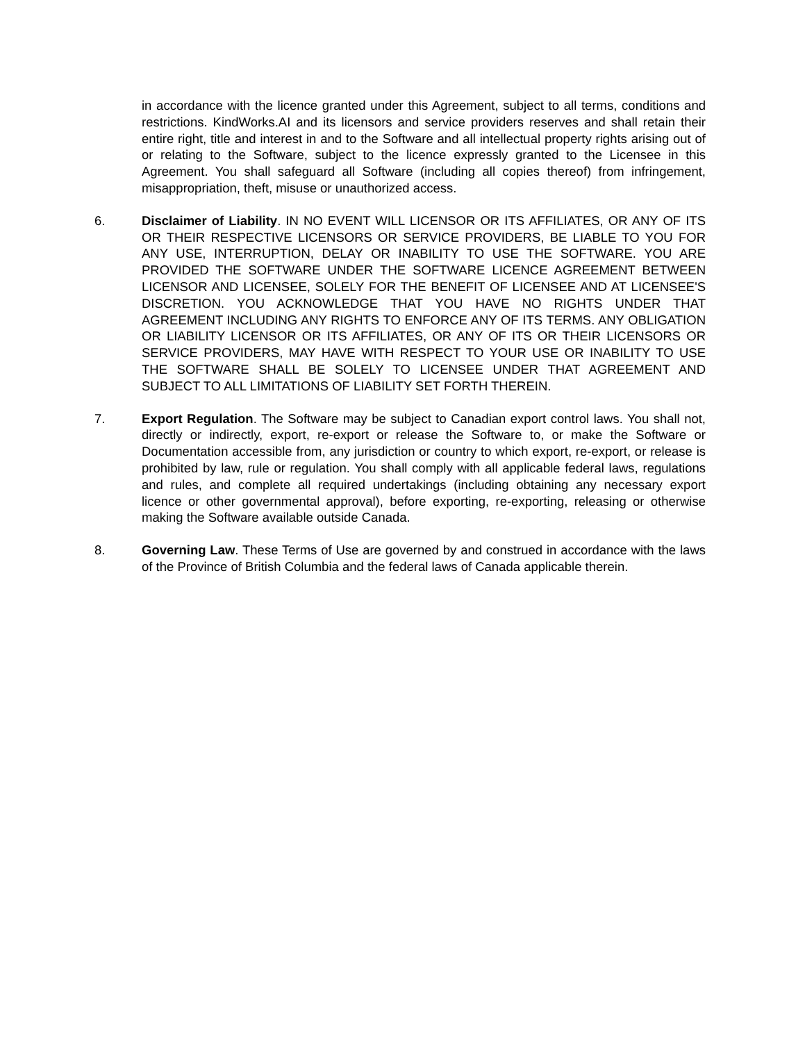in accordance with the licence granted under this Agreement, subject to all terms, conditions and restrictions. KindWorks.AI and its licensors and service providers reserves and shall retain their entire right, title and interest in and to the Software and all intellectual property rights arising out of or relating to the Software, subject to the licence expressly granted to the Licensee in this Agreement. You shall safeguard all Software (including all copies thereof) from infringement, misappropriation, theft, misuse or unauthorized access.
6. Disclaimer of Liability. IN NO EVENT WILL LICENSOR OR ITS AFFILIATES, OR ANY OF ITS OR THEIR RESPECTIVE LICENSORS OR SERVICE PROVIDERS, BE LIABLE TO YOU FOR ANY USE, INTERRUPTION, DELAY OR INABILITY TO USE THE SOFTWARE. YOU ARE PROVIDED THE SOFTWARE UNDER THE SOFTWARE LICENCE AGREEMENT BETWEEN LICENSOR AND LICENSEE, SOLELY FOR THE BENEFIT OF LICENSEE AND AT LICENSEE'S DISCRETION. YOU ACKNOWLEDGE THAT YOU HAVE NO RIGHTS UNDER THAT AGREEMENT INCLUDING ANY RIGHTS TO ENFORCE ANY OF ITS TERMS. ANY OBLIGATION OR LIABILITY LICENSOR OR ITS AFFILIATES, OR ANY OF ITS OR THEIR LICENSORS OR SERVICE PROVIDERS, MAY HAVE WITH RESPECT TO YOUR USE OR INABILITY TO USE THE SOFTWARE SHALL BE SOLELY TO LICENSEE UNDER THAT AGREEMENT AND SUBJECT TO ALL LIMITATIONS OF LIABILITY SET FORTH THEREIN.
7. Export Regulation. The Software may be subject to Canadian export control laws. You shall not, directly or indirectly, export, re-export or release the Software to, or make the Software or Documentation accessible from, any jurisdiction or country to which export, re-export, or release is prohibited by law, rule or regulation. You shall comply with all applicable federal laws, regulations and rules, and complete all required undertakings (including obtaining any necessary export licence or other governmental approval), before exporting, re-exporting, releasing or otherwise making the Software available outside Canada.
8. Governing Law. These Terms of Use are governed by and construed in accordance with the laws of the Province of British Columbia and the federal laws of Canada applicable therein.